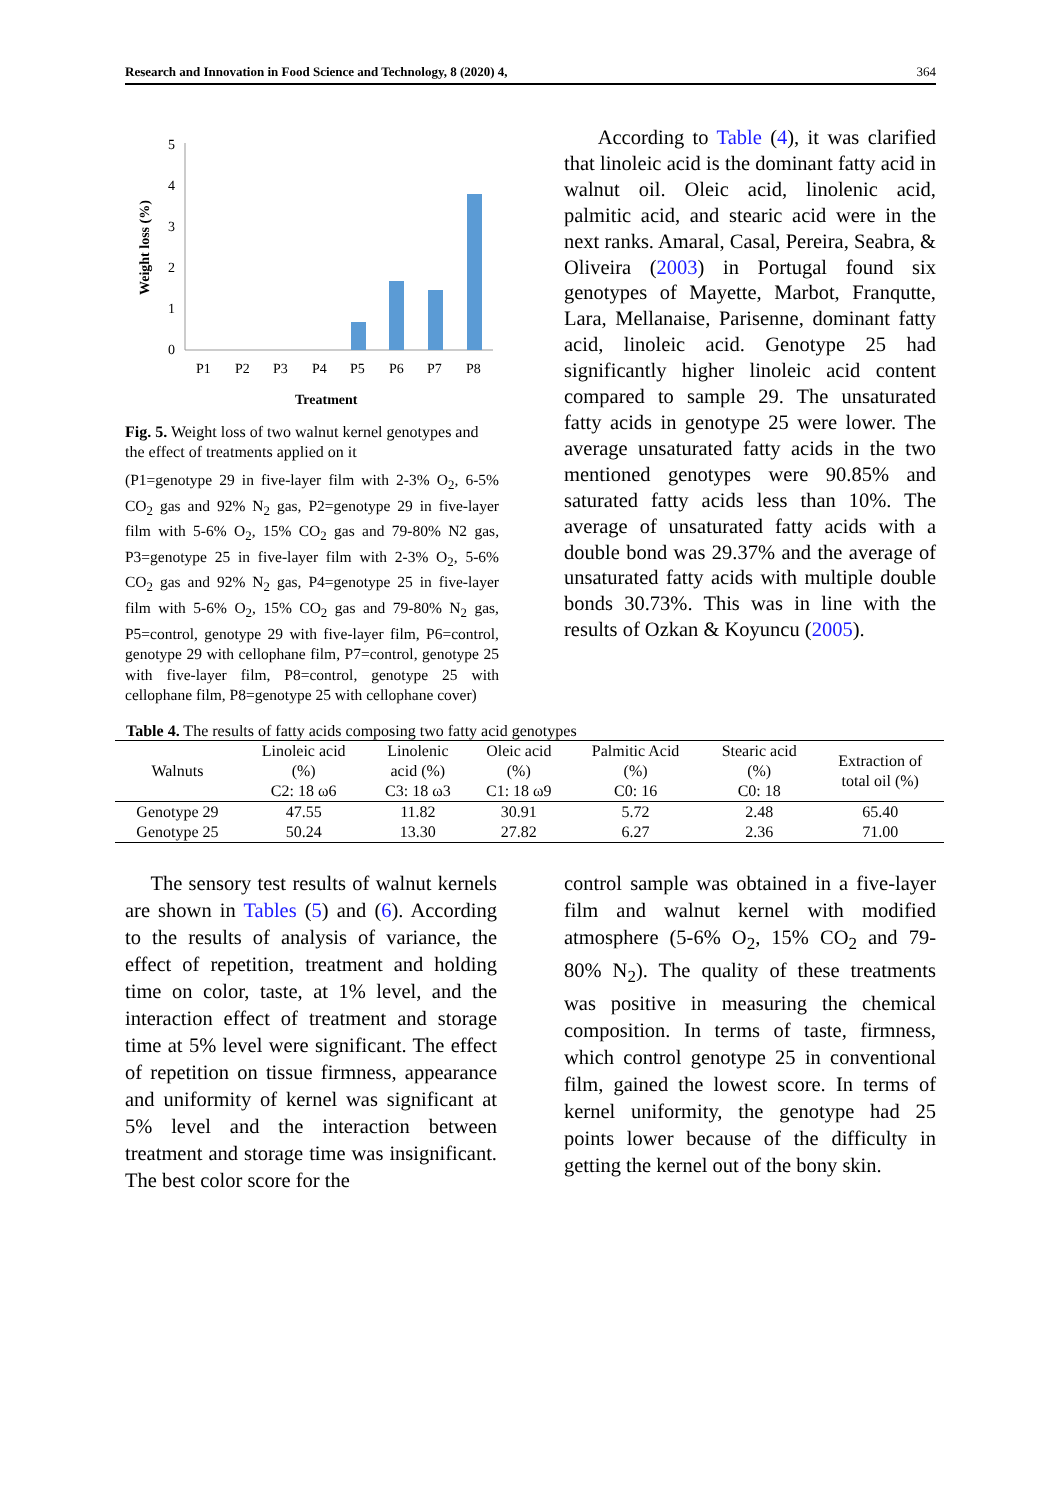Research and Innovation in Food Science and Technology, 8 (2020) 4, 364
5
4
3
2
1
0
Weight loss (%)
P1
P2
P3
P4
P5
P6
P7
P8
Treatment
Fig. 5. Weight loss of two walnut kernel genotypes and the effect of treatments applied on it
(P1=genotype 29 in five-layer film with 2-3% O<sub>2</sub>, 6-5% CO<sub>2</sub> gas and 92% N<sub>2</sub> gas, P2=genotype 29 in five-layer film with 5-6% O<sub>2</sub>, 15% CO<sub>2</sub> gas and 79-80% N2 gas, P3=genotype 25 in five-layer film with 2-3% O<sub>2</sub>, 5-6% CO<sub>2</sub> gas and 92% N<sub>2</sub> gas, P4=genotype 25 in five-layer film with 5-6% O<sub>2</sub>, 15% CO<sub>2</sub> gas and 79-80% N<sub>2</sub> gas, P5=control, genotype 29 with five-layer film, P6=control, genotype 29 with cellophane film, P7=control, genotype 25 with five-layer film, P8=control, genotype 25 with cellophane film, P8=genotype 25 with cellophane cover)
According to Table (4), it was clarified that linoleic acid is the dominant fatty acid in walnut oil. Oleic acid, linolenic acid, palmitic acid, and stearic acid were in the next ranks. Amaral, Casal, Pereira, Seabra, & Oliveira (2003) in Portugal found six genotypes of Mayette, Marbot, Franqutte, Lara, Mellanaise, Parisenne, dominant fatty acid, linoleic acid. Genotype 25 had significantly higher linoleic acid content compared to sample 29. The unsaturated fatty acids in genotype 25 were lower. The average unsaturated fatty acids in the two mentioned genotypes were 90.85% and saturated fatty acids less than 10%. The average of unsaturated fatty acids with a double bond was 29.37% and the average of unsaturated fatty acids with multiple double bonds 30.73%. This was in line with the results of Ozkan & Koyuncu (2005).
Table 4. The results of fatty acids composing two fatty acid genotypes
| Walnuts | Linoleic acid (%) C2: 18 ω6 | Linolenic acid (%) C3: 18 ω3 | Oleic acid (%) C1: 18 ω9 | Palmitic Acid (%) C0: 16 | Stearic acid (%) C0: 18 | Extraction of total oil (%) |
| --- | --- | --- | --- | --- | --- | --- |
| Genotype 29 | 47.55 | 11.82 | 30.91 | 5.72 | 2.48 | 65.40 |
| Genotype 25 | 50.24 | 13.30 | 27.82 | 6.27 | 2.36 | 71.00 |
The sensory test results of walnut kernels are shown in Tables (5) and (6). According to the results of analysis of variance, the effect of repetition, treatment and holding time on color, taste, at 1% level, and the interaction effect of treatment and storage time at 5% level were significant. The effect of repetition on tissue firmness, appearance and uniformity of kernel was significant at 5% level and the interaction between treatment and storage time was insignificant. The best color score for the
control sample was obtained in a five-layer film and walnut kernel with modified atmosphere (5-6% O<sub>2</sub>, 15% CO<sub>2</sub> and 79-80% N<sub>2</sub>). The quality of these treatments was positive in measuring the chemical composition. In terms of taste, firmness, which control genotype 25 in conventional film, gained the lowest score. In terms of kernel uniformity, the genotype had 25 points lower because of the difficulty in getting the kernel out of the bony skin.